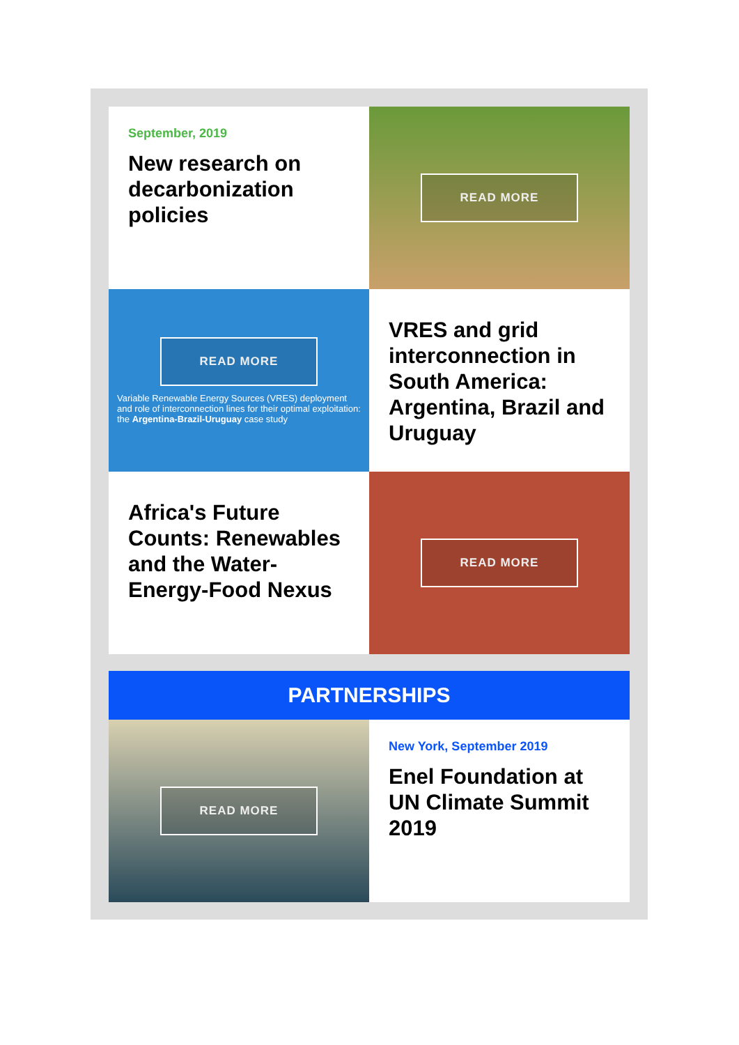September, 2019
New research on decarbonization policies
READ MORE
READ MORE
Variable Renewable Energy Sources (VRES) deployment and role of interconnection lines for their optimal exploitation: the Argentina-Brazil-Uruguay case study
VRES and grid interconnection in South America: Argentina, Brazil and Uruguay
Africa's Future Counts: Renewables and the Water-Energy-Food Nexus
READ MORE
PARTNERSHIPS
READ MORE
New York, September 2019
Enel Foundation at UN Climate Summit 2019